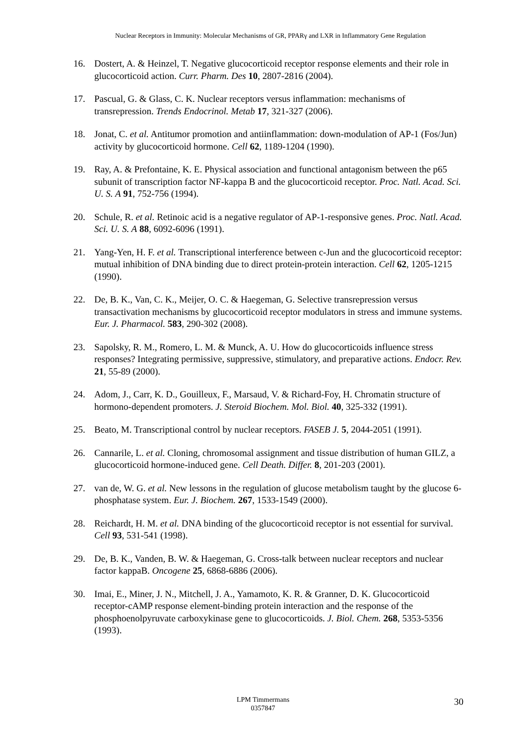Nuclear Receptors in Immunity: Molecular Mechanisms of GR, PPARγ and LXR in Inflammatory Gene Regulation
16. Dostert, A. & Heinzel, T. Negative glucocorticoid receptor response elements and their role in glucocorticoid action. Curr. Pharm. Des 10, 2807-2816 (2004).
17. Pascual, G. & Glass, C. K. Nuclear receptors versus inflammation: mechanisms of transrepression. Trends Endocrinol. Metab 17, 321-327 (2006).
18. Jonat, C. et al. Antitumor promotion and antiinflammation: down-modulation of AP-1 (Fos/Jun) activity by glucocorticoid hormone. Cell 62, 1189-1204 (1990).
19. Ray, A. & Prefontaine, K. E. Physical association and functional antagonism between the p65 subunit of transcription factor NF-kappa B and the glucocorticoid receptor. Proc. Natl. Acad. Sci. U. S. A 91, 752-756 (1994).
20. Schule, R. et al. Retinoic acid is a negative regulator of AP-1-responsive genes. Proc. Natl. Acad. Sci. U. S. A 88, 6092-6096 (1991).
21. Yang-Yen, H. F. et al. Transcriptional interference between c-Jun and the glucocorticoid receptor: mutual inhibition of DNA binding due to direct protein-protein interaction. Cell 62, 1205-1215 (1990).
22. De, B. K., Van, C. K., Meijer, O. C. & Haegeman, G. Selective transrepression versus transactivation mechanisms by glucocorticoid receptor modulators in stress and immune systems. Eur. J. Pharmacol. 583, 290-302 (2008).
23. Sapolsky, R. M., Romero, L. M. & Munck, A. U. How do glucocorticoids influence stress responses? Integrating permissive, suppressive, stimulatory, and preparative actions. Endocr. Rev. 21, 55-89 (2000).
24. Adom, J., Carr, K. D., Gouilleux, F., Marsaud, V. & Richard-Foy, H. Chromatin structure of hormono-dependent promoters. J. Steroid Biochem. Mol. Biol. 40, 325-332 (1991).
25. Beato, M. Transcriptional control by nuclear receptors. FASEB J. 5, 2044-2051 (1991).
26. Cannarile, L. et al. Cloning, chromosomal assignment and tissue distribution of human GILZ, a glucocorticoid hormone-induced gene. Cell Death. Differ. 8, 201-203 (2001).
27. van de, W. G. et al. New lessons in the regulation of glucose metabolism taught by the glucose 6-phosphatase system. Eur. J. Biochem. 267, 1533-1549 (2000).
28. Reichardt, H. M. et al. DNA binding of the glucocorticoid receptor is not essential for survival. Cell 93, 531-541 (1998).
29. De, B. K., Vanden, B. W. & Haegeman, G. Cross-talk between nuclear receptors and nuclear factor kappaB. Oncogene 25, 6868-6886 (2006).
30. Imai, E., Miner, J. N., Mitchell, J. A., Yamamoto, K. R. & Granner, D. K. Glucocorticoid receptor-cAMP response element-binding protein interaction and the response of the phosphoenolpyruvate carboxykinase gene to glucocorticoids. J. Biol. Chem. 268, 5353-5356 (1993).
LPM Timmermans
0357847
30